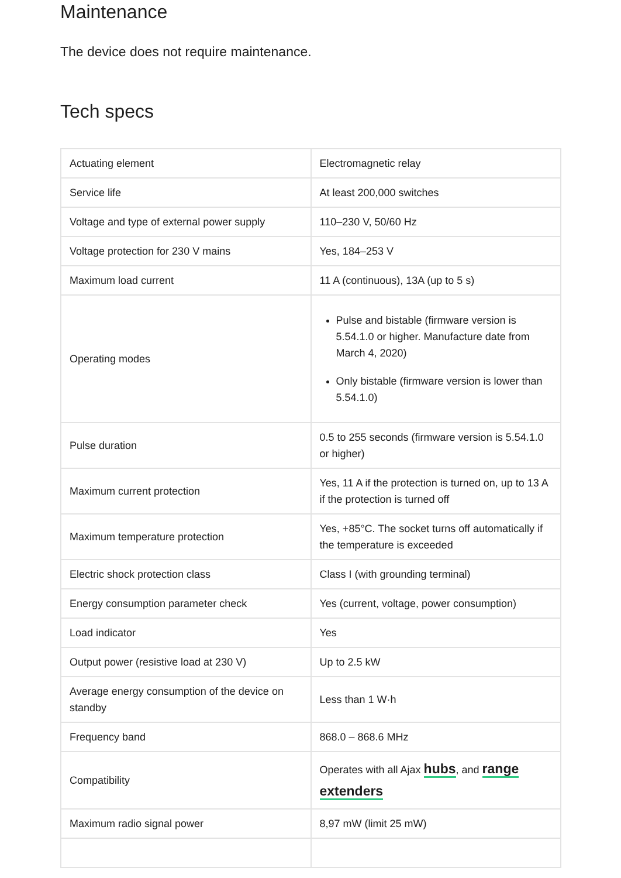Maintenance
The device does not require maintenance.
Tech specs
| Actuating element | Electromagnetic relay |
| Service life | At least 200,000 switches |
| Voltage and type of external power supply | 110–230 V, 50/60 Hz |
| Voltage protection for 230 V mains | Yes, 184–253 V |
| Maximum load current | 11 A (continuous), 13A (up to 5 s) |
| Operating modes | Pulse and bistable (firmware version is 5.54.1.0 or higher. Manufacture date from March 4, 2020) Only bistable (firmware version is lower than 5.54.1.0) |
| Pulse duration | 0.5 to 255 seconds (firmware version is 5.54.1.0 or higher) |
| Maximum current protection | Yes, 11 A if the protection is turned on, up to 13 A if the protection is turned off |
| Maximum temperature protection | Yes, +85°C. The socket turns off automatically if the temperature is exceeded |
| Electric shock protection class | Class I (with grounding terminal) |
| Energy consumption parameter check | Yes (current, voltage, power consumption) |
| Load indicator | Yes |
| Output power (resistive load at 230 V) | Up to 2.5 kW |
| Average energy consumption of the device on standby | Less than 1 W·h |
| Frequency band | 868.0 – 868.6 MHz |
| Compatibility | Operates with all Ajax hubs , and range extenders |
| Maximum radio signal power | 8,97 mW (limit 25 mW) |